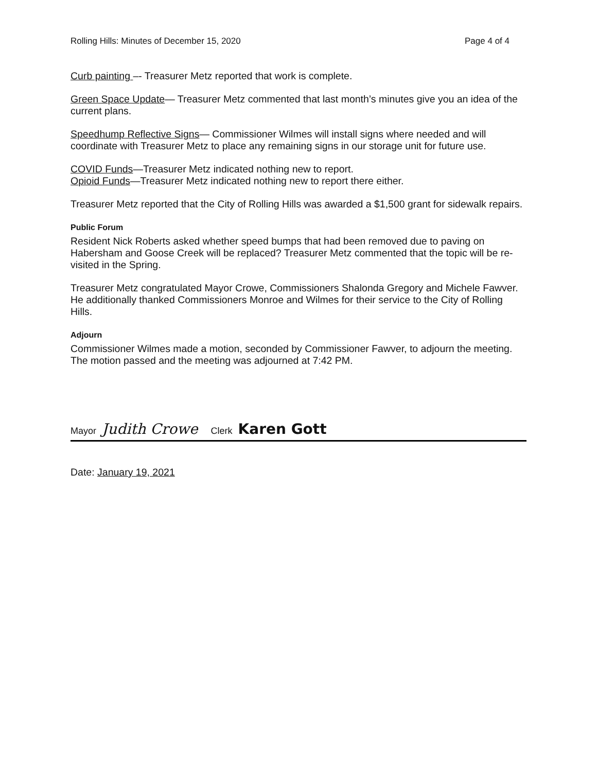Rolling Hills: Minutes of December 15, 2020 Page 4 of 4
Curb painting –- Treasurer Metz reported that work is complete.
Green Space Update— Treasurer Metz commented that last month’s minutes give you an idea of the current plans.
Speedhump Reflective Signs— Commissioner Wilmes will install signs where needed and will coordinate with Treasurer Metz to place any remaining signs in our storage unit for future use.
COVID Funds—Treasurer Metz indicated nothing new to report.
Opioid Funds—Treasurer Metz indicated nothing new to report there either.
Treasurer Metz reported that the City of Rolling Hills was awarded a $1,500 grant for sidewalk repairs.
Public Forum
Resident Nick Roberts asked whether speed bumps that had been removed due to paving on Habersham and Goose Creek will be replaced? Treasurer Metz commented that the topic will be re-visited in the Spring.
Treasurer Metz congratulated Mayor Crowe, Commissioners Shalonda Gregory and Michele Fawver. He additionally thanked Commissioners Monroe and Wilmes for their service to the City of Rolling Hills.
Adjourn
Commissioner Wilmes made a motion, seconded by Commissioner Fawver, to adjourn the meeting. The motion passed and the meeting was adjourned at 7:42 PM.
Mayor Judith Crowe Clerk Karen Gott
Date: January 19, 2021